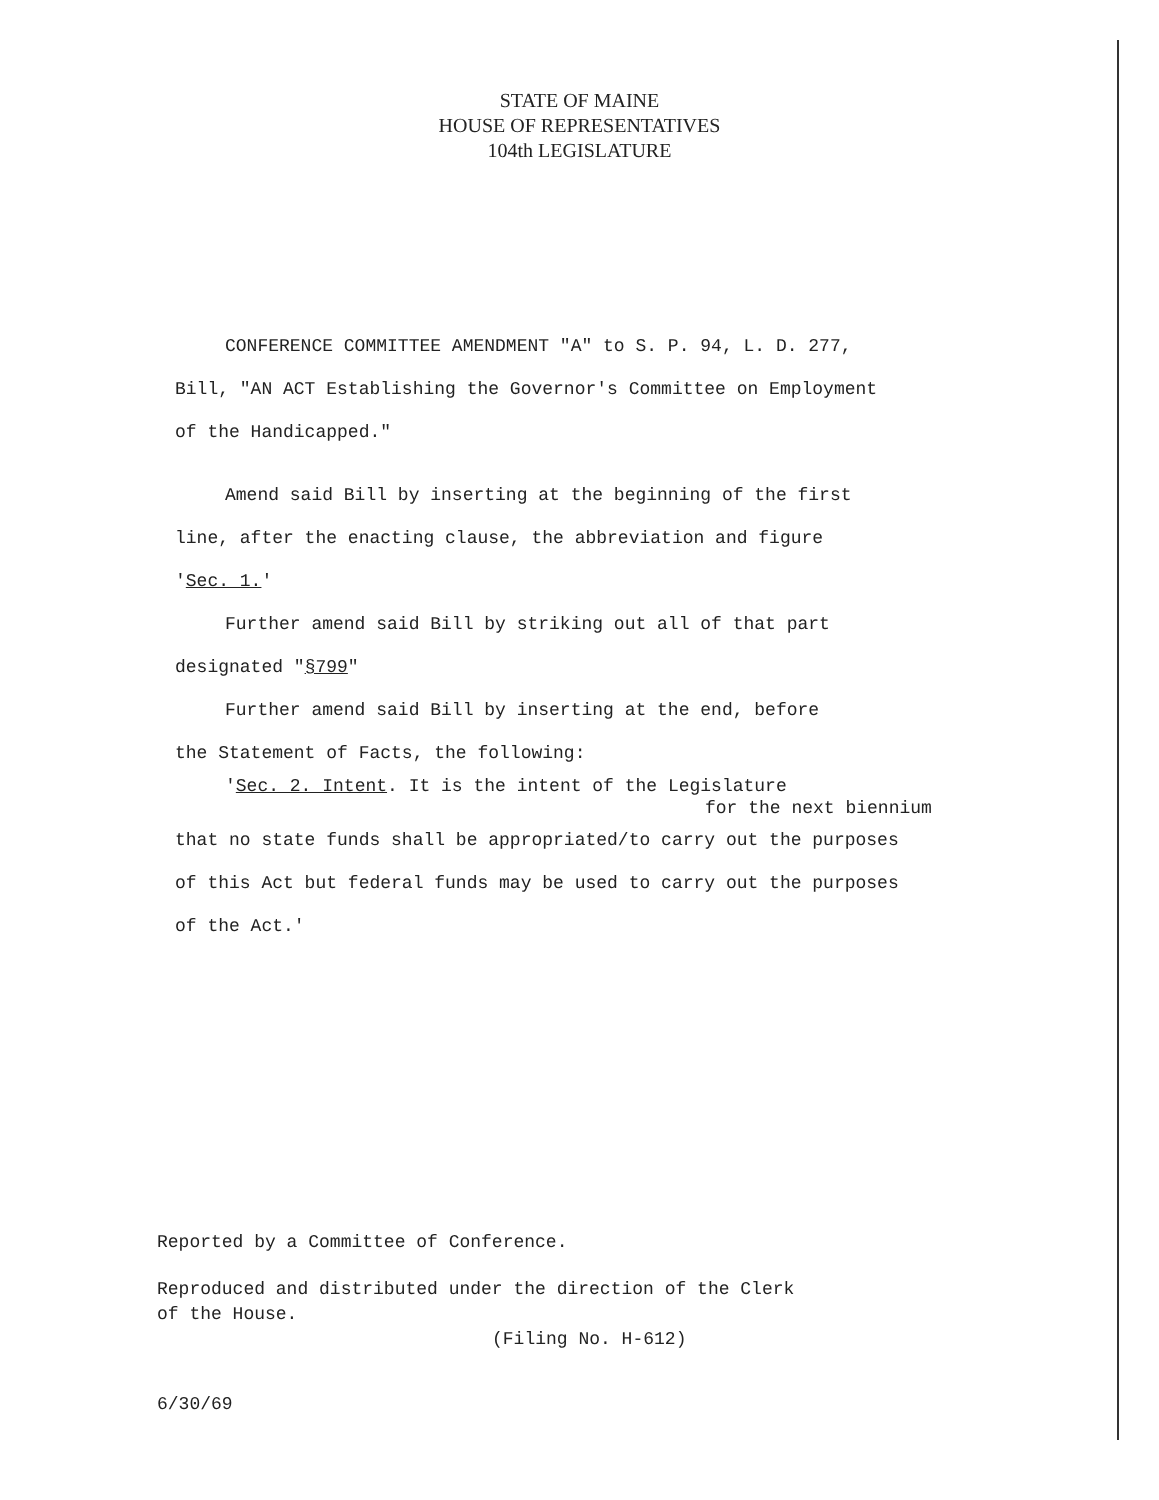STATE OF MAINE
HOUSE OF REPRESENTATIVES
104th LEGISLATURE
CONFERENCE COMMITTEE AMENDMENT "A" to S. P. 94, L. D. 277,
Bill, "AN ACT Establishing the Governor's Committee on Employment
of the Handicapped."
Amend said Bill by inserting at the beginning of the first
line, after the enacting clause, the abbreviation and figure
'Sec. 1.'
Further amend said Bill by striking out all of that part
designated "§799"
Further amend said Bill by inserting at the end, before
the Statement of Facts, the following:
'Sec. 2. Intent. It is the intent of the Legislature
for the next biennium
that no state funds shall be appropriated/to carry out the purposes
of this Act but federal funds may be used to carry out the purposes
of the Act.'
Reported by a Committee of Conference.
Reproduced and distributed under the direction of the Clerk
of the House.
(Filing No. H-612)
6/30/69